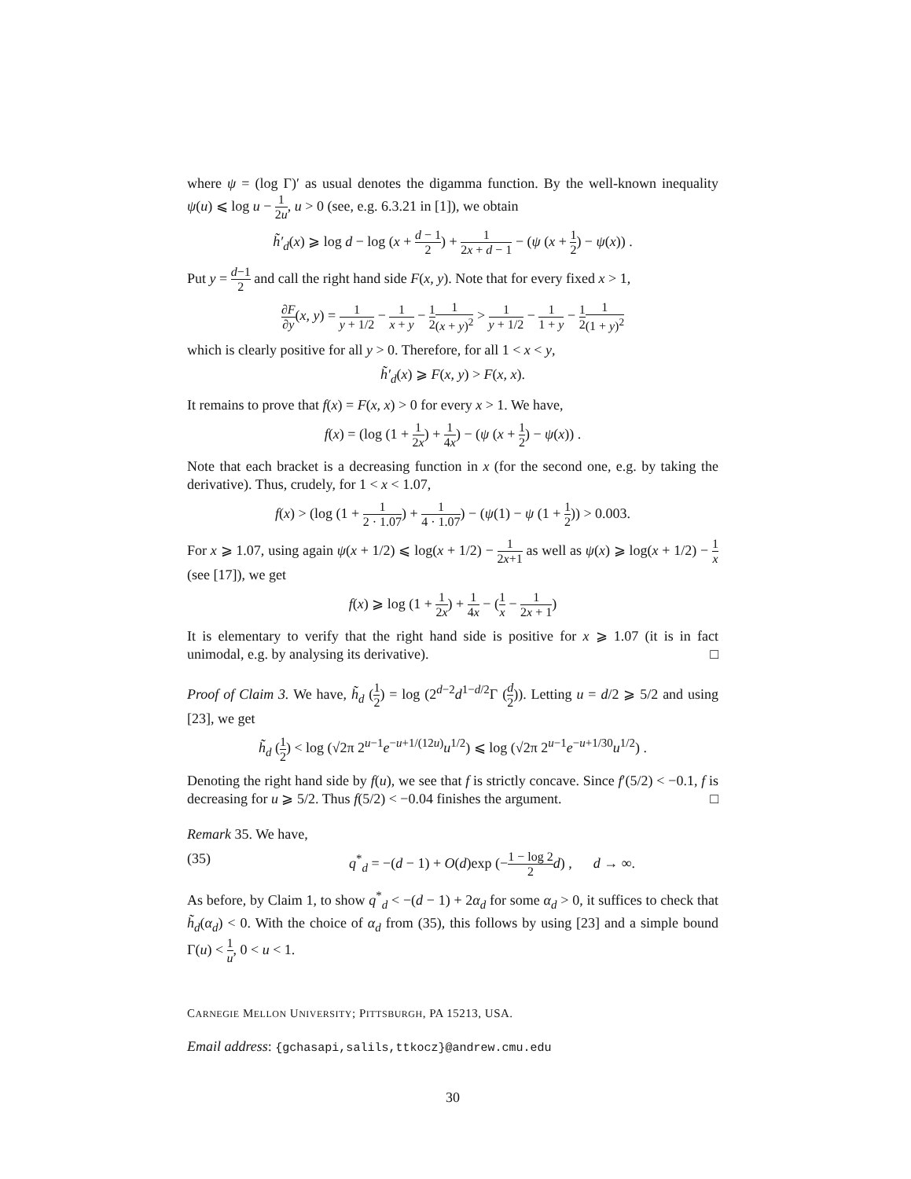where ψ = (log Γ)′ as usual denotes the digamma function. By the well-known inequality ψ(u) ⩽ log u − 1 2u, u > 0 (see, e.g. 6.3.21 in [1]), we obtain
h̃′<sub>d</sub>(x) ⩾ log d − log (x + d − 1 2) + 1 2x + d − 1 − (ψ (x + 1 2) − ψ(x)) .
Put y = d−1 2 and call the right hand side F(x, y). Note that for every fixed x > 1,
∂F ∂y(x, y) = 1 y + 1/2 − 1 x + y − 1 21 (x + y)<sup>2</sup> > 1 y + 1/2 − 1 1 + y − 1 21 (1 + y)<sup>2</sup>
which is clearly positive for all y > 0. Therefore, for all 1 < x < y,
h̃′<sub>d</sub>(x) ⩾ F(x, y) > F(x, x).
It remains to prove that f(x) = F(x, x) > 0 for every x > 1. We have,
f(x) = (log (1 + 1 2x) + 1 4x) − (ψ (x + 1 2) − ψ(x)) .
Note that each bracket is a decreasing function in x (for the second one, e.g. by taking the derivative). Thus, crudely, for 1 < x < 1.07,
f(x) > (log (1 + 1 2 · 1.07) + 1 4 · 1.07) − (ψ(1) − ψ (1 + 1 2)) > 0.003.
For x ⩾ 1.07, using again ψ(x + 1/2) ⩽ log(x + 1/2) − 1 2x+1 as well as ψ(x) ⩾ log(x + 1/2) − 1 x (see [17]), we get
f(x) ⩾ log (1 + 1 2x) + 1 4x − (1 x − 1 2x + 1)
It is elementary to verify that the right hand side is positive for x ⩾ 1.07 (it is in fact unimodal, e.g. by analysing its derivative). □
Proof of Claim 3. We have, h̃<sub>d</sub> (1 2) = log (2<sup>d−2</sup>d<sup>1−d/2</sup>Γ (d 2)). Letting u = d/2 ⩾ 5/2 and using [23], we get
h̃<sub>d</sub> (1 2) < log (√2π 2<sup>u−1</sup>e<sup>−u+1/(12u)</sup>u<sup>1/2</sup>) ⩽ log (√2π 2<sup>u−1</sup>e<sup>−u+1/30</sup>u<sup>1/2</sup>) .
Denoting the right hand side by f(u), we see that f is strictly concave. Since f′(5/2) < −0.1, f is decreasing for u ⩾ 5/2. Thus f(5/2) < −0.04 finishes the argument. □
Remark 35. We have,
(35) q<sup>*</sup><sub>d</sub> = −(d − 1) + O(d)exp (−1 − log 2 2 d) , d → ∞.
As before, by Claim 1, to show q<sup>*</sup><sub>d</sub> < −(d − 1) + 2α<sub>d</sub> for some α<sub>d</sub> > 0, it suffices to check that h̃<sub>d</sub>(α<sub>d</sub>) < 0. With the choice of α<sub>d</sub> from (35), this follows by using [23] and a simple bound Γ(u) < 1 u, 0 < u < 1.
CARNEGIE MELLON UNIVERSITY; PITTSBURGH, PA 15213, USA.
Email address: {gchasapi,salils,ttkocz}@andrew.cmu.edu
30